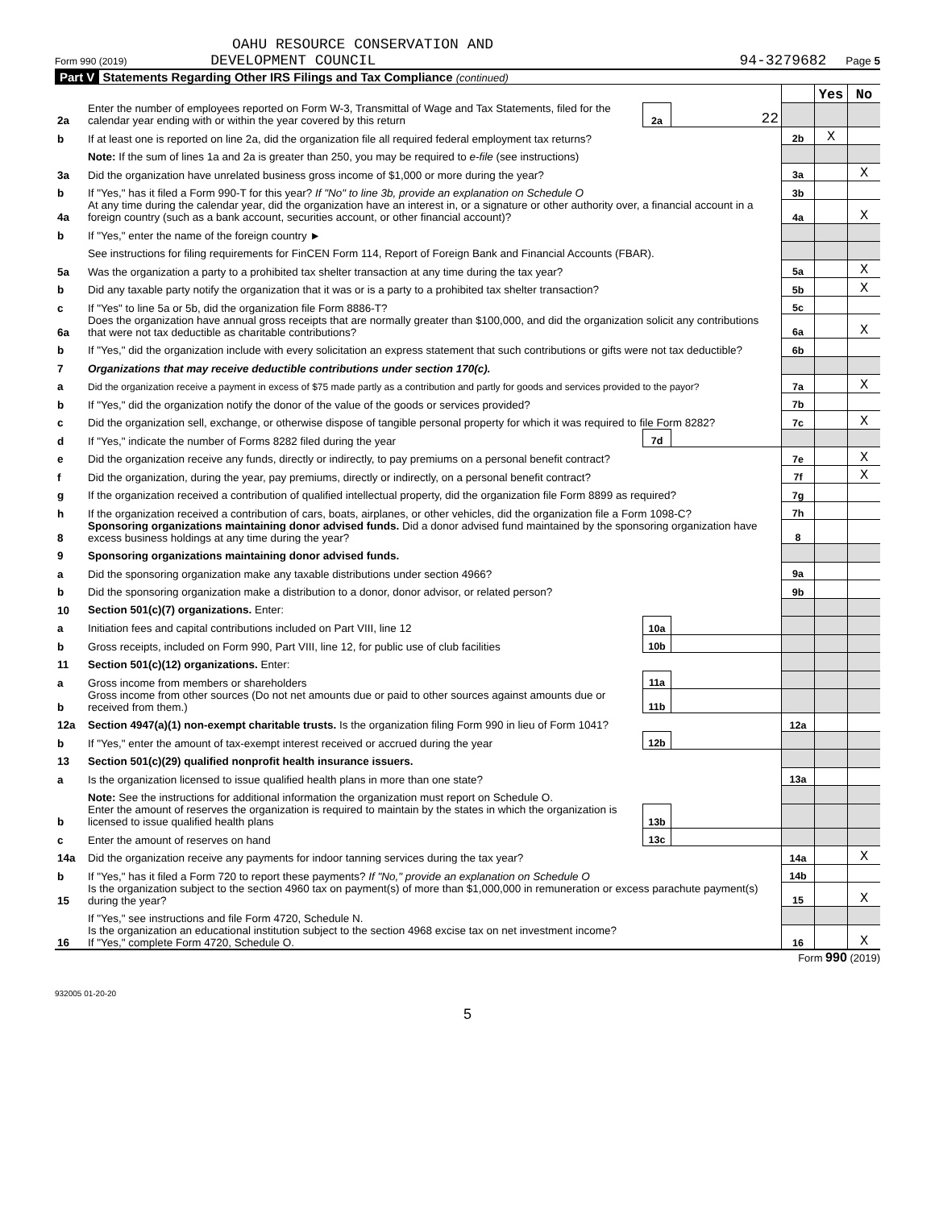OAHU RESOURCE CONSERVATION AND
Form 990 (2019) DEVELOPMENT COUNCIL
94-3279682 Page 5
Part V Statements Regarding Other IRS Filings and Tax Compliance (continued)
| | | | | | Yes | No |
| 2a | Enter the number of employees reported on Form W-3, Transmittal of Wage and Tax Statements, filed for the calendar year ending with or within the year covered by this return | 2a | 22 | | | |
| b | If at least one is reported on line 2a, did the organization file all required federal employment tax returns? | | | 2b | X | |
| | Note: If the sum of lines 1a and 2a is greater than 250, you may be required to e-file (see instructions) | | | | | |
| 3a | Did the organization have unrelated business gross income of $1,000 or more during the year? | | | 3a | | X |
| b | If "Yes," has it filed a Form 990-T for this year? If "No" to line 3b, provide an explanation on Schedule O | | | 3b | | |
| 4a | At any time during the calendar year, did the organization have an interest in, or a signature or other authority over, a financial account in a foreign country (such as a bank account, securities account, or other financial account)? | | | 4a | | X |
| b | If "Yes," enter the name of the foreign country ► | | | | | |
| | See instructions for filing requirements for FinCEN Form 114, Report of Foreign Bank and Financial Accounts (FBAR). | | | | | |
| 5a | Was the organization a party to a prohibited tax shelter transaction at any time during the tax year? | | | 5a | | X |
| b | Did any taxable party notify the organization that it was or is a party to a prohibited tax shelter transaction? | | | 5b | | X |
| c | If "Yes" to line 5a or 5b, did the organization file Form 8886-T? | | | 5c | | |
| 6a | Does the organization have annual gross receipts that are normally greater than $100,000, and did the organization solicit any contributions that were not tax deductible as charitable contributions? | | | 6a | | X |
| b | If "Yes," did the organization include with every solicitation an express statement that such contributions or gifts were not tax deductible? | | | 6b | | |
| 7 | Organizations that may receive deductible contributions under section 170(c). | | | | | |
| a | Did the organization receive a payment in excess of $75 made partly as a contribution and partly for goods and services provided to the payor? | | | 7a | | X |
| b | If "Yes," did the organization notify the donor of the value of the goods or services provided? | | | 7b | | |
| c | Did the organization sell, exchange, or otherwise dispose of tangible personal property for which it was required to file Form 8282? | | | 7c | | X |
| d | If "Yes," indicate the number of Forms 8282 filed during the year | 7d | | | | |
| e | Did the organization receive any funds, directly or indirectly, to pay premiums on a personal benefit contract? | | | 7e | | X |
| f | Did the organization, during the year, pay premiums, directly or indirectly, on a personal benefit contract? | | | 7f | | X |
| g | If the organization received a contribution of qualified intellectual property, did the organization file Form 8899 as required? | | | 7g | | |
| h | If the organization received a contribution of cars, boats, airplanes, or other vehicles, did the organization file a Form 1098-C? | | | 7h | | |
| 8 | Sponsoring organizations maintaining donor advised funds. Did a donor advised fund maintained by the sponsoring organization have excess business holdings at any time during the year? | | | 8 | | |
| 9 | Sponsoring organizations maintaining donor advised funds. | | | | | |
| a | Did the sponsoring organization make any taxable distributions under section 4966? | | | 9a | | |
| b | Did the sponsoring organization make a distribution to a donor, donor advisor, or related person? | | | 9b | | |
| 10 | Section 501(c)(7) organizations. Enter: | | | | | |
| a | Initiation fees and capital contributions included on Part VIII, line 12 | 10a | | | | |
| b | Gross receipts, included on Form 990, Part VIII, line 12, for public use of club facilities | 10b | | | | |
| 11 | Section 501(c)(12) organizations. Enter: | | | | | |
| a | Gross income from members or shareholders | 11a | | | | |
| b | Gross income from other sources (Do not net amounts due or paid to other sources against amounts due or received from them.) | 11b | | | | |
| 12a | Section 4947(a)(1) non-exempt charitable trusts. Is the organization filing Form 990 in lieu of Form 1041? | | | 12a | | |
| b | If "Yes," enter the amount of tax-exempt interest received or accrued during the year | 12b | | | | |
| 13 | Section 501(c)(29) qualified nonprofit health insurance issuers. | | | | | |
| a | Is the organization licensed to issue qualified health plans in more than one state? | | | 13a | | |
| | Note: See the instructions for additional information the organization must report on Schedule O. | | | | | |
| b | Enter the amount of reserves the organization is required to maintain by the states in which the organization is licensed to issue qualified health plans | 13b | | | | |
| c | Enter the amount of reserves on hand | 13c | | | | |
| 14a | Did the organization receive any payments for indoor tanning services during the tax year? | | | 14a | | X |
| b | If "Yes," has it filed a Form 720 to report these payments? If "No," provide an explanation on Schedule O | | | 14b | | |
| 15 | Is the organization subject to the section 4960 tax on payment(s) of more than $1,000,000 in remuneration or excess parachute payment(s) during the year? | | | 15 | | X |
| | If "Yes," see instructions and file Form 4720, Schedule N. | | | | | |
| 16 | Is the organization an educational institution subject to the section 4968 excise tax on net investment income? If "Yes," complete Form 4720, Schedule O. | | | 16 | | X |
Form 990 (2019)
932005 01-20-20
5